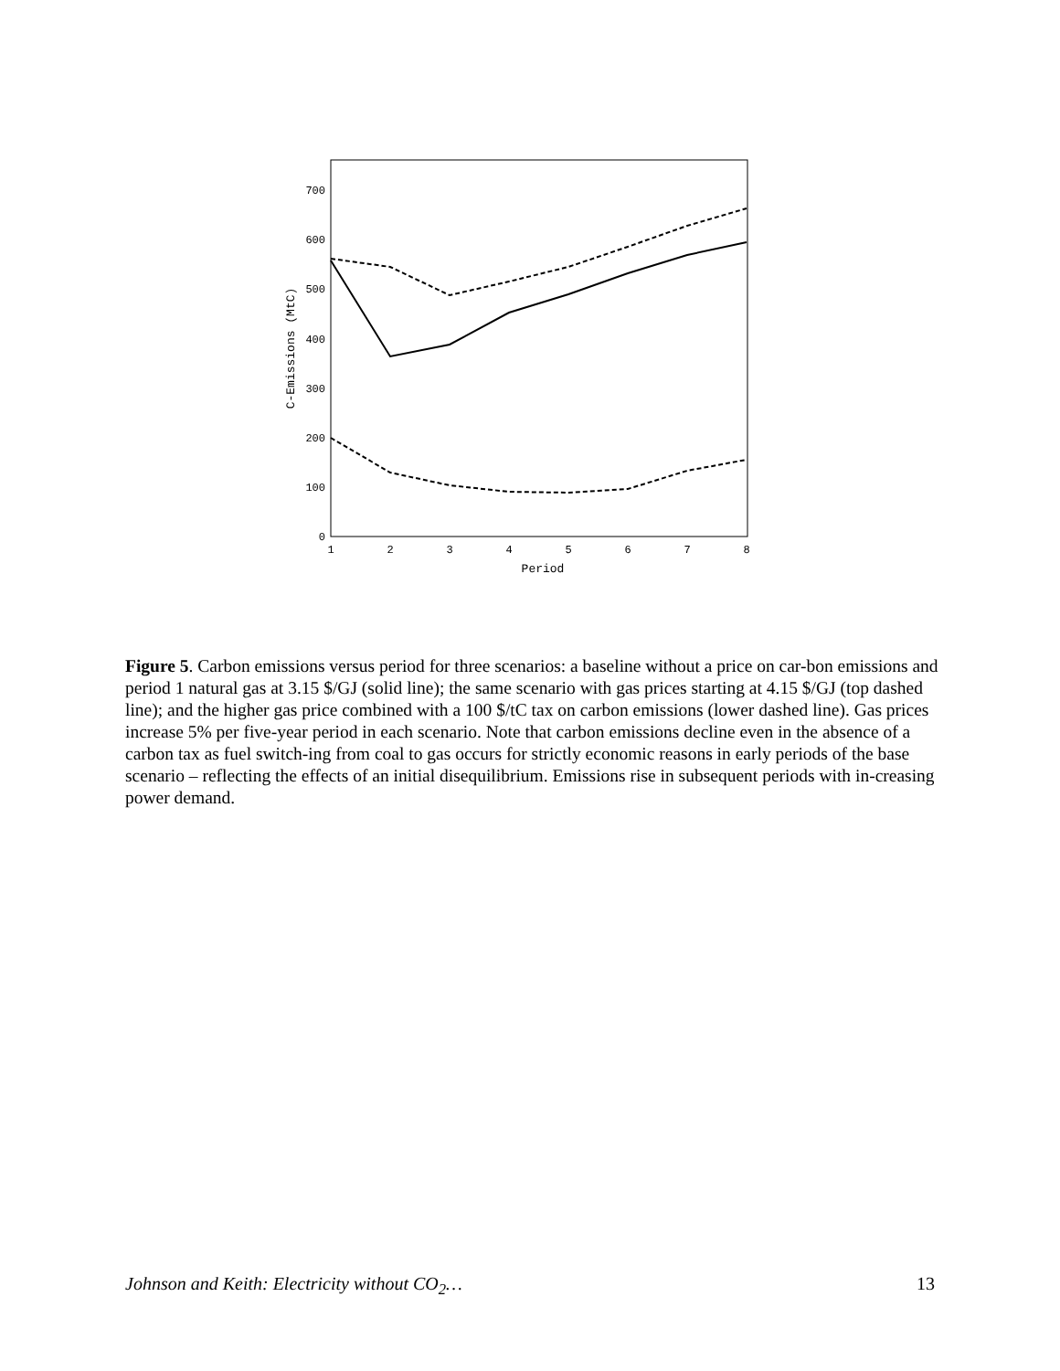0
100
200
300
400
500
600
700
1
2
3
4
5
6
7
8
Period
C-Emissions (MtC)
Figure 5. Carbon emissions versus period for three scenarios: a baseline without a price on car-bon emissions and period 1 natural gas at 3.15 $/GJ (solid line); the same scenario with gas prices starting at 4.15 $/GJ (top dashed line); and the higher gas price combined with a 100 $/tC tax on carbon emissions (lower dashed line). Gas prices increase 5% per five-year period in each scenario. Note that carbon emissions decline even in the absence of a carbon tax as fuel switch-ing from coal to gas occurs for strictly economic reasons in early periods of the base scenario – reflecting the effects of an initial disequilibrium. Emissions rise in subsequent periods with in-creasing power demand.
Johnson and Keith: Electricity without CO<sub>2</sub>… 13